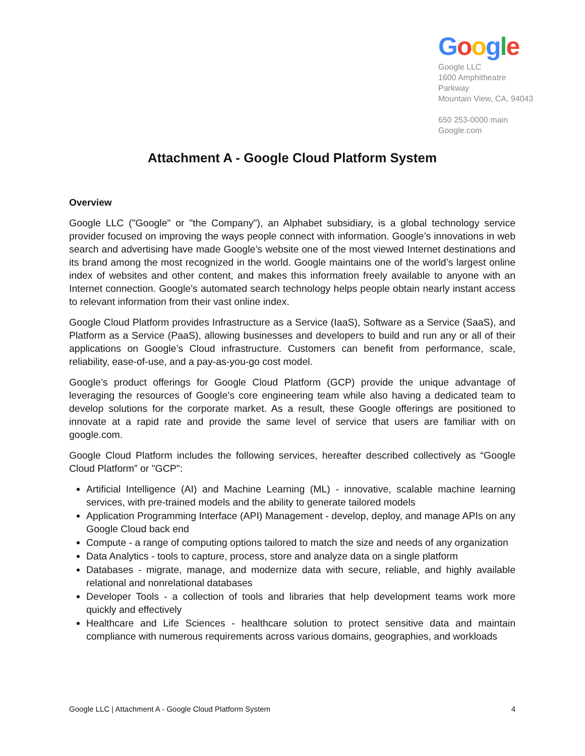Google
Google LLC
1600 Amphitheatre
Parkway
Mountain View, CA, 94043
650 253-0000 main
Google.com
Attachment A - Google Cloud Platform System
Overview
Google LLC ("Google" or "the Company"), an Alphabet subsidiary, is a global technology service provider focused on improving the ways people connect with information. Google’s innovations in web search and advertising have made Google’s website one of the most viewed Internet destinations and its brand among the most recognized in the world. Google maintains one of the world’s largest online index of websites and other content, and makes this information freely available to anyone with an Internet connection. Google’s automated search technology helps people obtain nearly instant access to relevant information from their vast online index.
Google Cloud Platform provides Infrastructure as a Service (IaaS), Software as a Service (SaaS), and Platform as a Service (PaaS), allowing businesses and developers to build and run any or all of their applications on Google’s Cloud infrastructure. Customers can benefit from performance, scale, reliability, ease-of-use, and a pay-as-you-go cost model.
Google’s product offerings for Google Cloud Platform (GCP) provide the unique advantage of leveraging the resources of Google’s core engineering team while also having a dedicated team to develop solutions for the corporate market. As a result, these Google offerings are positioned to innovate at a rapid rate and provide the same level of service that users are familiar with on google.com.
Google Cloud Platform includes the following services, hereafter described collectively as “Google Cloud Platform” or "GCP":
Artificial Intelligence (AI) and Machine Learning (ML) - innovative, scalable machine learning services, with pre-trained models and the ability to generate tailored models
Application Programming Interface (API) Management - develop, deploy, and manage APIs on any Google Cloud back end
Compute - a range of computing options tailored to match the size and needs of any organization
Data Analytics - tools to capture, process, store and analyze data on a single platform
Databases - migrate, manage, and modernize data with secure, reliable, and highly available relational and nonrelational databases
Developer Tools - a collection of tools and libraries that help development teams work more quickly and effectively
Healthcare and Life Sciences - healthcare solution to protect sensitive data and maintain compliance with numerous requirements across various domains, geographies, and workloads
Google LLC | Attachment A - Google Cloud Platform System 4